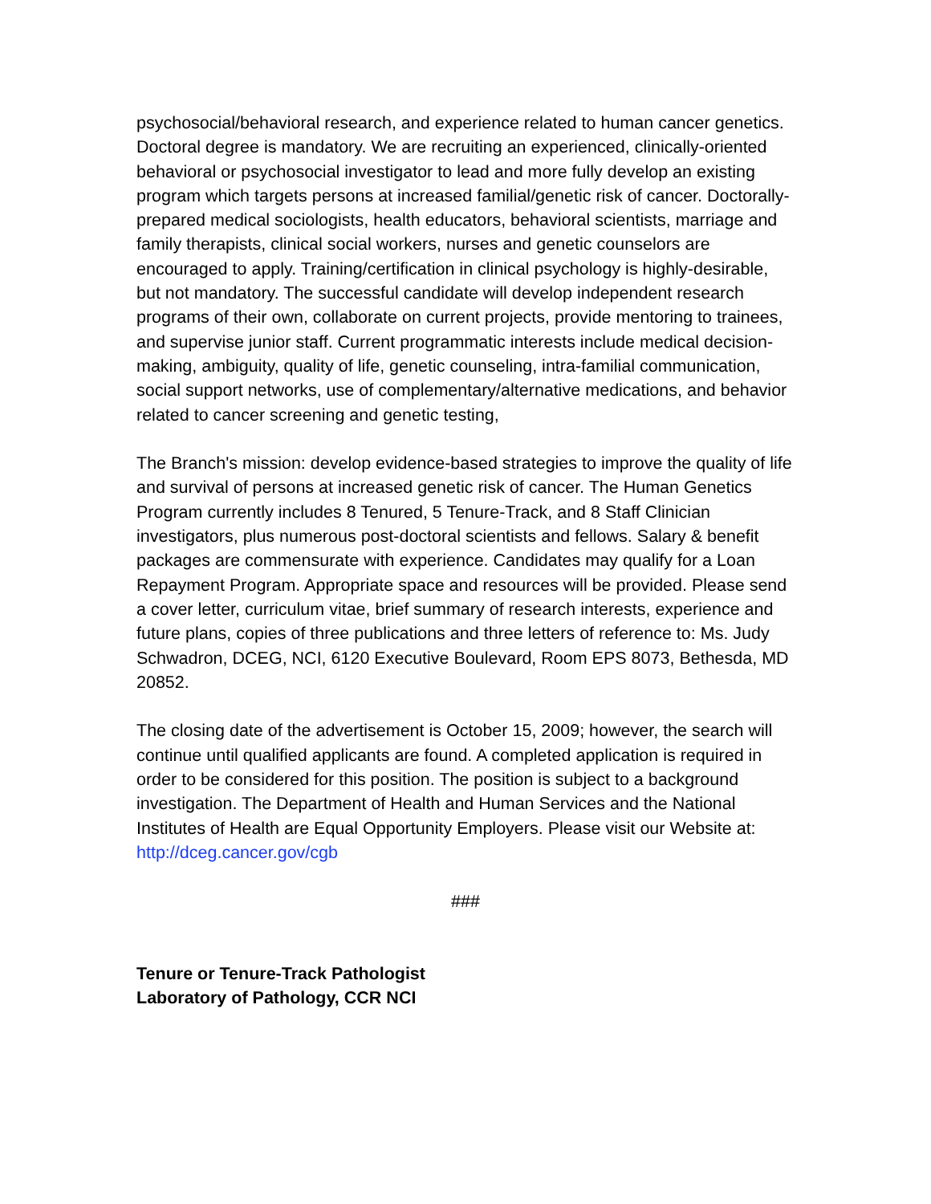psychosocial/behavioral research, and experience related to human cancer genetics. Doctoral degree is mandatory. We are recruiting an experienced, clinically-oriented behavioral or psychosocial investigator to lead and more fully develop an existing program which targets persons at increased familial/genetic risk of cancer. Doctorally-prepared medical sociologists, health educators, behavioral scientists, marriage and family therapists, clinical social workers, nurses and genetic counselors are encouraged to apply. Training/certification in clinical psychology is highly-desirable, but not mandatory. The successful candidate will develop independent research programs of their own, collaborate on current projects, provide mentoring to trainees, and supervise junior staff. Current programmatic interests include medical decision-making, ambiguity, quality of life, genetic counseling, intra-familial communication, social support networks, use of complementary/alternative medications, and behavior related to cancer screening and genetic testing,
The Branch's mission: develop evidence-based strategies to improve the quality of life and survival of persons at increased genetic risk of cancer. The Human Genetics Program currently includes 8 Tenured, 5 Tenure-Track, and 8 Staff Clinician investigators, plus numerous post-doctoral scientists and fellows. Salary & benefit packages are commensurate with experience. Candidates may qualify for a Loan Repayment Program. Appropriate space and resources will be provided. Please send a cover letter, curriculum vitae, brief summary of research interests, experience and future plans, copies of three publications and three letters of reference to: Ms. Judy Schwadron, DCEG, NCI, 6120 Executive Boulevard, Room EPS 8073, Bethesda, MD 20852.
The closing date of the advertisement is October 15, 2009; however, the search will continue until qualified applicants are found. A completed application is required in order to be considered for this position. The position is subject to a background investigation. The Department of Health and Human Services and the National Institutes of Health are Equal Opportunity Employers. Please visit our Website at: http://dceg.cancer.gov/cgb
###
Tenure or Tenure-Track Pathologist
Laboratory of Pathology, CCR NCI